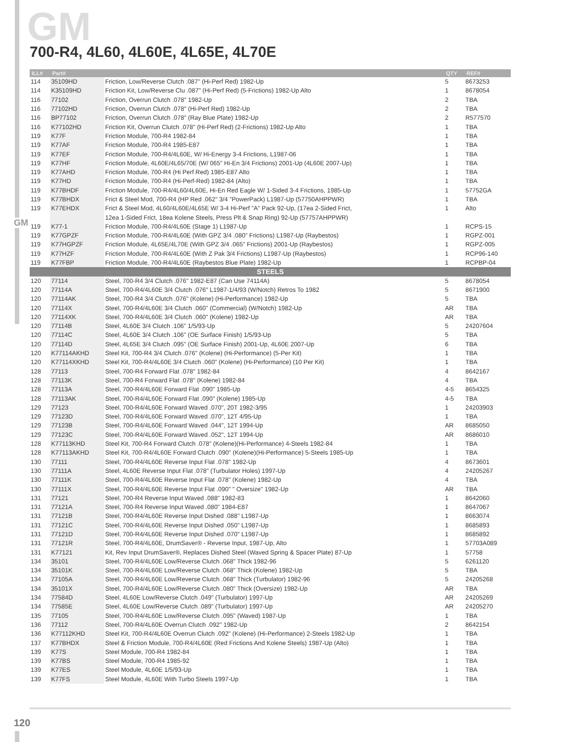GM
GM
700-R4, 4L60, 4L60E, 4L65E, 4L70E
| ILL# | Part# | | QTY | REF# |
| --- | --- | --- | --- | --- |
| 114 | 35109HD | Friction, Low/Reverse Clutch .087" (Hi-Perf Red) 1982-Up | 5 | 8673253 |
| 114 | K35109HD | Friction Kit, Low/Reverse Clu .087" (Hi-Perf Red) (5-Frictions) 1982-Up Alto | 1 | 8678054 |
| 116 | 77102 | Friction, Overrun Clutch .078" 1982-Up | 2 | TBA |
| 116 | 77102HD | Friction, Overrun Clutch .078" (Hi-Perf Red) 1982-Up | 2 | TBA |
| 116 | BP77102 | Friction, Overrun Clutch .078" (Ray Blue Plate) 1982-Up | 2 | R577570 |
| 116 | K77102HD | Friction Kit, Overrun Clutch .078" (Hi-Perf Red) (2-Frictions) 1982-Up Alto | 1 | TBA |
| 119 | K77F | Friction Module, 700-R4 1982-84 | 1 | TBA |
| 119 | K77AF | Friction Module, 700-R4 1985-E87 | 1 | TBA |
| 119 | K77EF | Friction Module, 700-R4/4L60E, W/ Hi-Energy 3-4 Frictions, L1987-06 | 1 | TBA |
| 119 | K77HF | Friction Module, 4L60E/4L65/70E (W/ 065" Hi-En 3/4 Frictions) 2001-Up (4L60E 2007-Up) | 1 | TBA |
| 119 | K77AHD | Friction Module, 700-R4 (Hi Perf Red) 1985-E87 Alto | 1 | TBA |
| 119 | K77HD | Friction Module, 700-R4 (Hi-Perf-Red) 1982-84 (Alto) | 1 | TBA |
| 119 | K77BHDF | Friction Module, 700-R4/4L60/4L60E, Hi-En Red Eagle W/ 1-Sided 3-4 Frictions, 1985-Up | 1 | 57752GA |
| 119 | K77BHDX | Frict & Steel Mod, 700-R4 (HP Red .062" 3/4 "PowerPack) L1987-Up (57750AHPPWR) | 1 | TBA |
| 119 | K77EHDX | Frict & Steel Mod, 4L60/4L60E/4L65E W/ 3-4 Hi-Perf "A" Pack 92-Up, (17ea 2-Sided Frict, | 1 | Alto |
| | | 12ea 1-Sided Frict, 18ea Kolene Steels, Press Plt & Snap Ring) 92-Up (57757AHPPWR) | | |
| 119 | K77-1 | Friction Module, 700-R4/4L60E (Stage 1) L1987-Up | 1 | RCPS-15 |
| 119 | K77GPZF | Friction Module, 700-R4/4L60E (With GPZ 3/4 .080" Frictions) L1987-Up (Raybestos) | 1 | RGPZ-001 |
| 119 | K77HGPZF | Friction Module, 4L65E/4L70E (With GPZ 3/4 .065" Frictions) 2001-Up (Raybestos) | 1 | RGPZ-005 |
| 119 | K77HZF | Friction Module, 700-R4/4L60E (With Z Pak 3/4 Frictions) L1987-Up (Raybestos) | 1 | RCP96-140 |
| 119 | K77FBP | Friction Module, 700-R4/4L60E (Raybestos Blue Plate) 1982-Up | 1 | RCPBP-04 |
| STEELS | | | | |
| 120 | 77114 | Steel, 700-R4 3/4 Clutch .076" 1982-E87 (Can Use 74114A) | 5 | 8678054 |
| 120 | 77114A | Steel, 700-R4/4L60E 3/4 Clutch .076" L1987-1/4/93 (W/Notch) Retros To 1982 | 5 | 8671900 |
| 120 | 77114AK | Steel, 700-R4 3/4 Clutch .076" (Kolene) (Hi-Performance) 1982-Up | 5 | TBA |
| 120 | 77114X | Steel, 700-R4/4L60E 3/4 Clutch .060" (Commercial) (W/Notch) 1982-Up | AR | TBA |
| 120 | 77114XK | Steel, 700-R4/4L60E 3/4 Clutch .060" (Kolene) 1982-Up | AR | TBA |
| 120 | 77114B | Steel, 4L60E 3/4 Clutch .106" 1/5/93-Up | 5 | 24207604 |
| 120 | 77114C | Steel, 4L60E 3/4 Clutch .106" (OE Surface Finish) 1/5/93-Up | 5 | TBA |
| 120 | 77114D | Steel, 4L65E 3/4 Clutch .095" (OE Surface Finish) 2001-Up, 4L60E 2007-Up | 6 | TBA |
| 120 | K77114AKHD | Steel Kit, 700-R4 3/4 Clutch .076" (Kolene) (Hi-Performance) (5-Per Kit) | 1 | TBA |
| 120 | K77114XKHD | Steel Kit, 700-R4/4L60E 3/4 Clutch .060" (Kolene) (Hi-Performance) (10 Per Kit) | 1 | TBA |
| 128 | 77113 | Steel, 700-R4 Forward Flat .078" 1982-84 | 4 | 8642167 |
| 128 | 77113K | Steel, 700-R4 Forward Flat .078" (Kolene) 1982-84 | 4 | TBA |
| 128 | 77113A | Steel, 700-R4/4L60E Forward Flat .090" 1985-Up | 4-5 | 8654325 |
| 128 | 77113AK | Steel, 700-R4/4L60E Forward Flat .090" (Kolene) 1985-Up | 4-5 | TBA |
| 129 | 77123 | Steel, 700-R4/4L60E Forward Waved .070", 20T 1982-3/95 | 1 | 24203903 |
| 129 | 77123D | Steel, 700-R4/4L60E Forward Waved .070", 12T 4/95-Up | 1 | TBA |
| 129 | 77123B | Steel, 700-R4/4L60E Forward Waved .044", 12T 1994-Up | AR | 8685050 |
| 129 | 77123C | Steel, 700-R4/4L60E Forward Waved .052", 12T 1994-Up | AR | 8686010 |
| 128 | K77113KHD | Steel Kit, 700-R4 Forward Clutch .078" (Kolene)(Hi-Performance) 4-Steels 1982-84 | 1 | TBA |
| 128 | K77113AKHD | Steel Kit, 700-R4/4L60E Forward Clutch .090" (Kolene)(Hi-Performance) 5-Steels 1985-Up | 1 | TBA |
| 130 | 77111 | Steel, 700-R4/4L60E Reverse Input Flat .078" 1982-Up | 4 | 8673601 |
| 130 | 77111A | Steel, 4L60E Reverse Input Flat .078" (Turbulator Holes) 1997-Up | 4 | 24205267 |
| 130 | 77111K | Steel, 700-R4/4L60E Reverse Input Flat .078" (Kolene) 1982-Up | 4 | TBA |
| 130 | 77111X | Steel, 700-R4/4L60E Reverse Input Flat .090" " Oversize" 1982-Up | AR | TBA |
| 131 | 77121 | Steel, 700-R4 Reverse Input Waved .088" 1982-83 | 1 | 8642060 |
| 131 | 77121A | Steel, 700-R4 Reverse Input Waved .080" 1984-E87 | 1 | 8647067 |
| 131 | 77121B | Steel, 700-R4/4L60E Reverse Input Dished .088" L1987-Up | 1 | 8663074 |
| 131 | 77121C | Steel, 700-R4/4L60E Reverse Input Dished .050" L1987-Up | 1 | 8685893 |
| 131 | 77121D | Steel, 700-R4/4L60E Reverse Input Dished .070" L1987-Up | 1 | 8685892 |
| 131 | 77121R | Steel, 700-R4/4L60E, DrumSaver® - Reverse Input, 1987-Up, Alto | 1 | 57703A089 |
| 131 | K77121 | Kit, Rev Input DrumSaver®, Replaces Dished Steel (Waved Spring & Spacer Plate) 87-Up | 1 | 57758 |
| 134 | 35101 | Steel, 700-R4/4L60E Low/Reverse Clutch .068" Thick 1982-96 | 5 | 6261120 |
| 134 | 35101K | Steel, 700-R4/4L60E Low/Reverse Clutch .068" Thick (Kolene) 1982-Up | 5 | TBA |
| 134 | 77105A | Steel, 700-R4/4L60E Low/Reverse Clutch .068" Thick (Turbulator) 1982-96 | 5 | 24205268 |
| 134 | 35101X | Steel, 700-R4/4L60E Low/Reverse Clutch .080" Thick (Oversize) 1982-Up | AR | TBA |
| 134 | 77584D | Steel, 4L60E Low/Reverse Clutch .049" (Turbulator) 1997-Up | AR | 24205269 |
| 134 | 77585E | Steel, 4L60E Low/Reverse Clutch .089" (Turbulator) 1997-Up | AR | 24205270 |
| 135 | 77105 | Steel, 700-R4/4L60E Low/Reverse Clutch .095" (Waved) 1987-Up | 1 | TBA |
| 136 | 77112 | Steel, 700-R4/4L60E Overrun Clutch .092" 1982-Up | 2 | 8642154 |
| 136 | K77112KHD | Steel Kit, 700-R4/4L60E Overrun Clutch .092" (Kolene) (Hi-Performance) 2-Steels 1982-Up | 1 | TBA |
| 137 | K77BHDX | Steel & Friction Module, 700-R4/4L60E (Red Frictions And Kolene Steels) 1987-Up (Alto) | 1 | TBA |
| 139 | K77S | Steel Module, 700-R4 1982-84 | 1 | TBA |
| 139 | K77BS | Steel Module, 700-R4 1985-92 | 1 | TBA |
| 139 | K77ES | Steel Module, 4L60E 1/5/93-Up | 1 | TBA |
| 139 | K77FS | Steel Module, 4L60E With Turbo Steels 1997-Up | 1 | TBA |
120